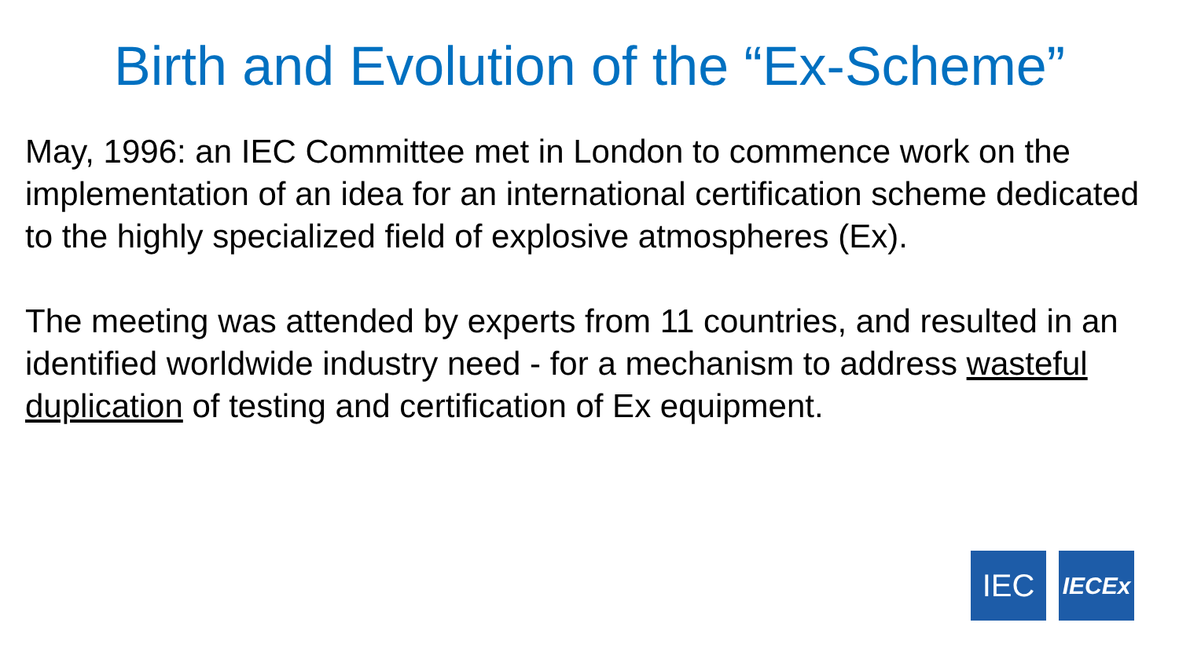Birth and Evolution of the “Ex-Scheme”
May, 1996: an IEC Committee met in London to commence work on the implementation of an idea for an international certification scheme dedicated to the highly specialized field of explosive atmospheres (Ex).
The meeting was attended by experts from 11 countries, and resulted in an identified worldwide industry need - for a mechanism to address wasteful duplication of testing and certification of Ex equipment.
IEC
IECEx